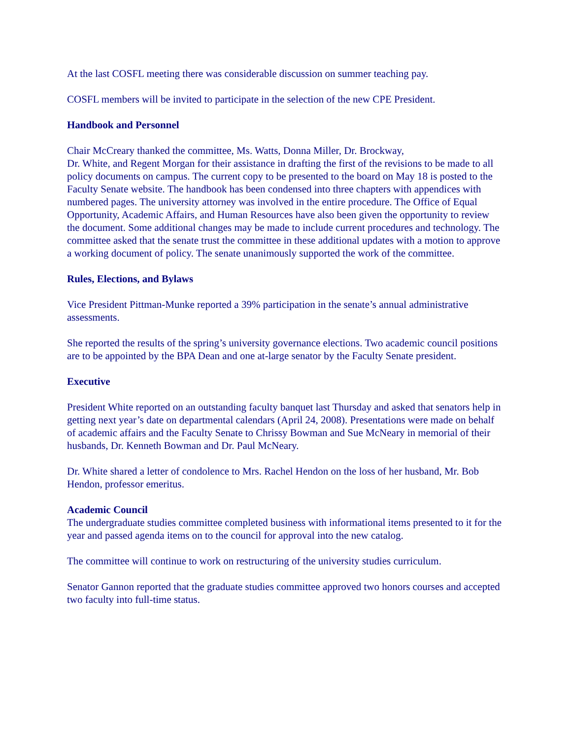At the last COSFL meeting there was considerable discussion on summer teaching pay.
COSFL members will be invited to participate in the selection of the new CPE President.
Handbook and Personnel
Chair McCreary thanked the committee, Ms. Watts, Donna Miller, Dr. Brockway,
Dr. White, and Regent Morgan for their assistance in drafting the first of the revisions to be made to all policy documents on campus. The current copy to be presented to the board on May 18 is posted to the Faculty Senate website. The handbook has been condensed into three chapters with appendices with numbered pages. The university attorney was involved in the entire procedure. The Office of Equal Opportunity, Academic Affairs, and Human Resources have also been given the opportunity to review the document. Some additional changes may be made to include current procedures and technology. The committee asked that the senate trust the committee in these additional updates with a motion to approve a working document of policy. The senate unanimously supported the work of the committee.
Rules, Elections, and Bylaws
Vice President Pittman-Munke reported a 39% participation in the senate’s annual administrative assessments.
She reported the results of the spring’s university governance elections. Two academic council positions are to be appointed by the BPA Dean and one at-large senator by the Faculty Senate president.
Executive
President White reported on an outstanding faculty banquet last Thursday and asked that senators help in getting next year’s date on departmental calendars (April 24, 2008). Presentations were made on behalf of academic affairs and the Faculty Senate to Chrissy Bowman and Sue McNeary in memorial of their husbands, Dr. Kenneth Bowman and Dr. Paul McNeary.
Dr. White shared a letter of condolence to Mrs. Rachel Hendon on the loss of her husband, Mr. Bob Hendon, professor emeritus.
Academic Council
The undergraduate studies committee completed business with informational items presented to it for the year and passed agenda items on to the council for approval into the new catalog.
The committee will continue to work on restructuring of the university studies curriculum.
Senator Gannon reported that the graduate studies committee approved two honors courses and accepted two faculty into full-time status.